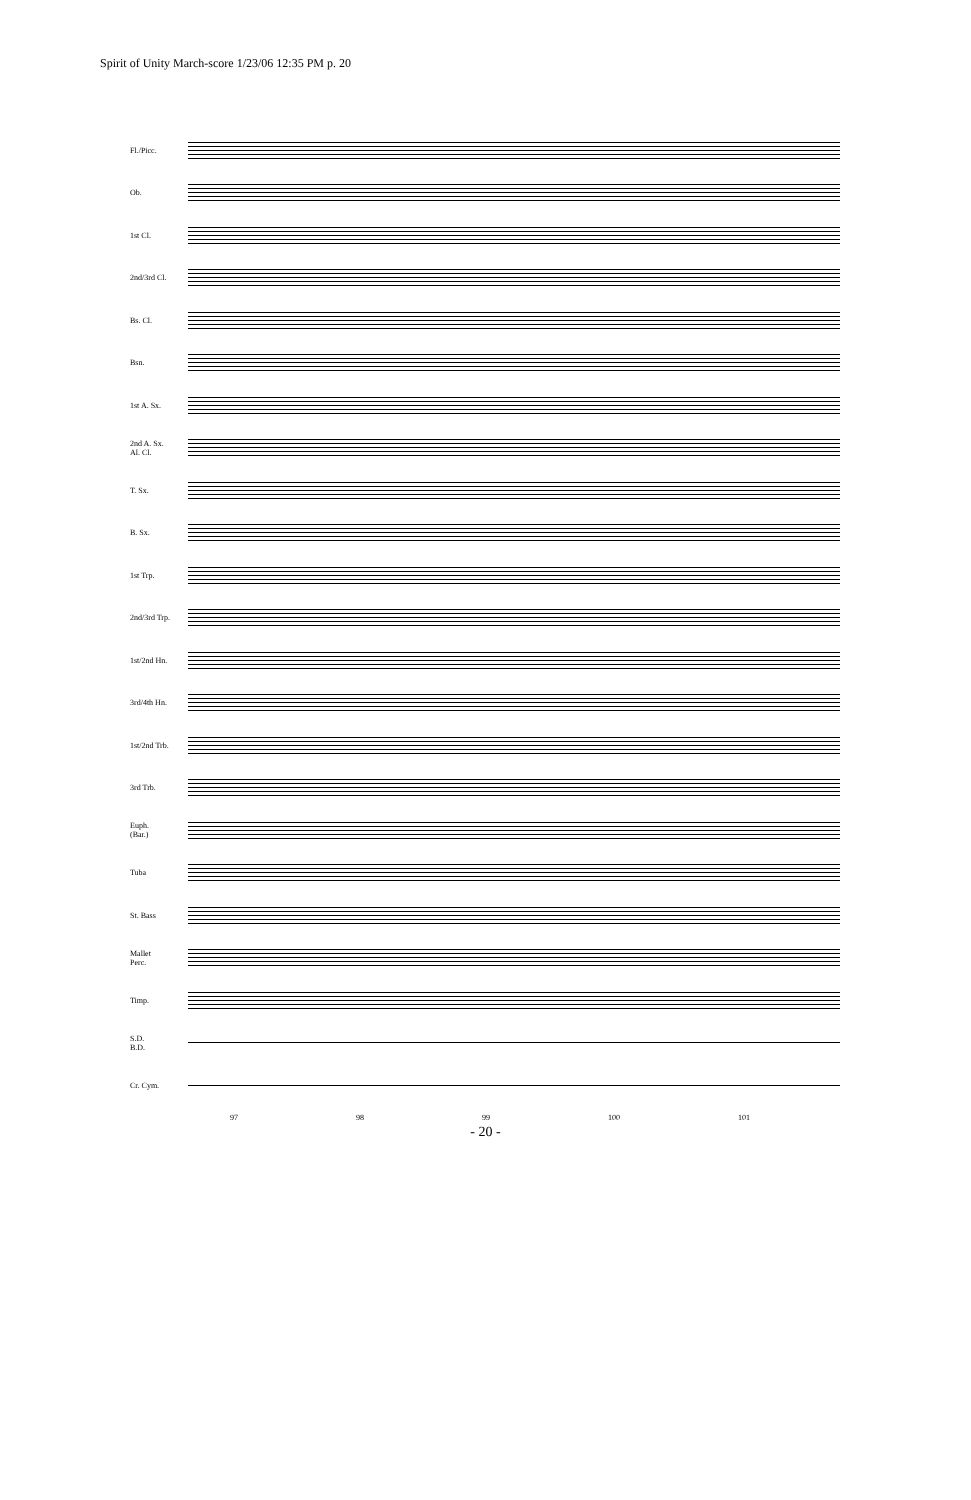Spirit of Unity March-score 1/23/06 12:35 PM p. 20
Fl./Picc.
Ob.
1st Cl.
2nd/3rd Cl.
Bs. Cl.
Bsn.
1st A. Sx.
2nd A. Sx.
Al. Cl.
T. Sx.
B. Sx.
1st Trp.
2nd/3rd Trp.
1st/2nd Hn.
3rd/4th Hn.
1st/2nd Trb.
3rd Trb.
Euph.
(Bar.)
Tuba
St. Bass
Mallet
Perc.
Timp.
S.D.
B.D.
Cr. Cym.
97 98 99 100 101
- 20 -